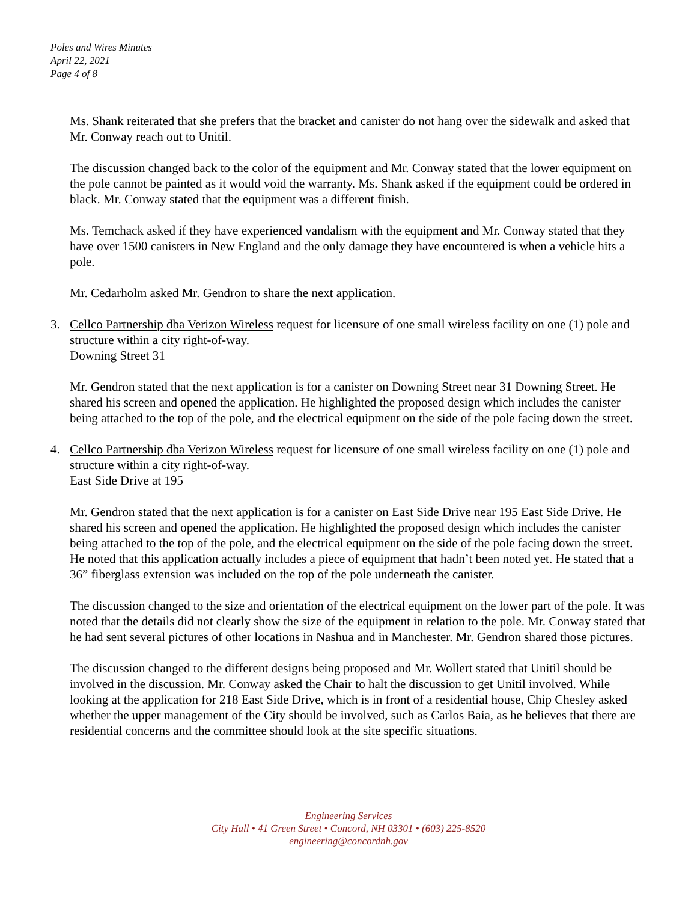Poles and Wires Minutes
April 22, 2021
Page 4 of 8
Ms. Shank reiterated that she prefers that the bracket and canister do not hang over the sidewalk and asked that Mr. Conway reach out to Unitil.
The discussion changed back to the color of the equipment and Mr. Conway stated that the lower equipment on the pole cannot be painted as it would void the warranty. Ms. Shank asked if the equipment could be ordered in black. Mr. Conway stated that the equipment was a different finish.
Ms. Temchack asked if they have experienced vandalism with the equipment and Mr. Conway stated that they have over 1500 canisters in New England and the only damage they have encountered is when a vehicle hits a pole.
Mr. Cedarholm asked Mr. Gendron to share the next application.
3. Cellco Partnership dba Verizon Wireless request for licensure of one small wireless facility on one (1) pole and structure within a city right-of-way.
Downing Street 31
Mr. Gendron stated that the next application is for a canister on Downing Street near 31 Downing Street. He shared his screen and opened the application. He highlighted the proposed design which includes the canister being attached to the top of the pole, and the electrical equipment on the side of the pole facing down the street.
4. Cellco Partnership dba Verizon Wireless request for licensure of one small wireless facility on one (1) pole and structure within a city right-of-way.
East Side Drive at 195
Mr. Gendron stated that the next application is for a canister on East Side Drive near 195 East Side Drive. He shared his screen and opened the application. He highlighted the proposed design which includes the canister being attached to the top of the pole, and the electrical equipment on the side of the pole facing down the street. He noted that this application actually includes a piece of equipment that hadn’t been noted yet. He stated that a 36” fiberglass extension was included on the top of the pole underneath the canister.
The discussion changed to the size and orientation of the electrical equipment on the lower part of the pole. It was noted that the details did not clearly show the size of the equipment in relation to the pole. Mr. Conway stated that he had sent several pictures of other locations in Nashua and in Manchester. Mr. Gendron shared those pictures.
The discussion changed to the different designs being proposed and Mr. Wollert stated that Unitil should be involved in the discussion. Mr. Conway asked the Chair to halt the discussion to get Unitil involved. While looking at the application for 218 East Side Drive, which is in front of a residential house, Chip Chesley asked whether the upper management of the City should be involved, such as Carlos Baia, as he believes that there are residential concerns and the committee should look at the site specific situations.
Engineering Services
City Hall • 41 Green Street • Concord, NH 03301 • (603) 225-8520
engineering@concordnh.gov